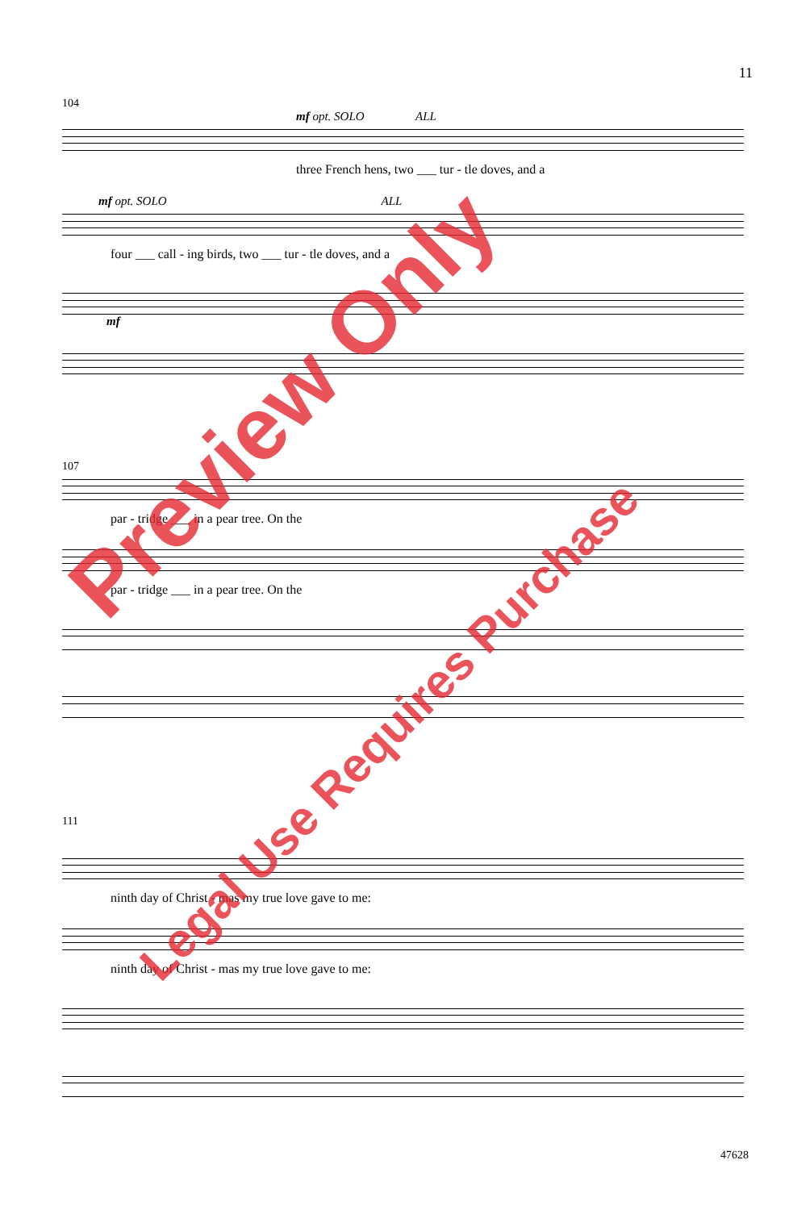11
104
mf opt. SOLO ALL
three French hens, two ___ tur - tle doves, and a
mf opt. SOLO ALL
four ___ call - ing birds, two ___ tur - tle doves, and a
mf
107
par - tridge ___ in a pear tree. On the
par - tridge ___ in a pear tree. On the
111
ninth day of Christ - mas my true love gave to me:
ninth day of Christ - mas my true love gave to me:
Preview Only
Legal Use Requires Purchase
47628